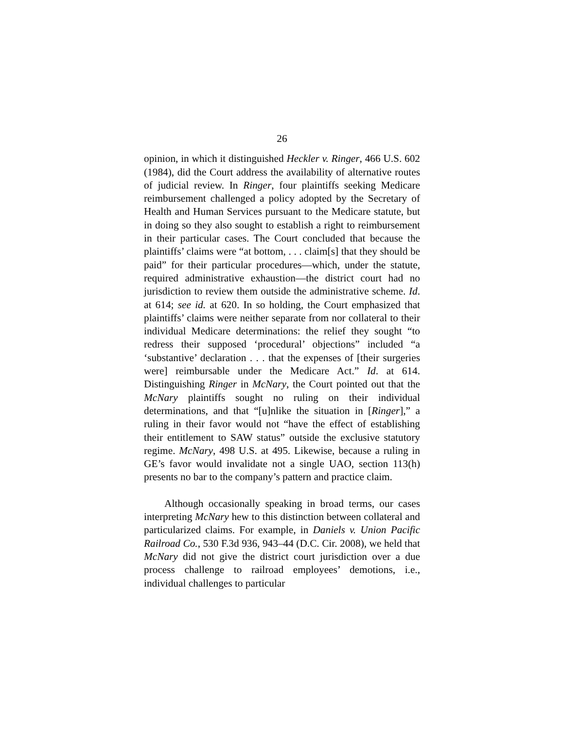26
opinion, in which it distinguished Heckler v. Ringer, 466 U.S. 602 (1984), did the Court address the availability of alternative routes of judicial review. In Ringer, four plaintiffs seeking Medicare reimbursement challenged a policy adopted by the Secretary of Health and Human Services pursuant to the Medicare statute, but in doing so they also sought to establish a right to reimbursement in their particular cases. The Court concluded that because the plaintiffs’ claims were “at bottom, . . . claim[s] that they should be paid” for their particular procedures—which, under the statute, required administrative exhaustion—the district court had no jurisdiction to review them outside the administrative scheme. Id. at 614; see id. at 620. In so holding, the Court emphasized that plaintiffs’ claims were neither separate from nor collateral to their individual Medicare determinations: the relief they sought “to redress their supposed ‘procedural’ objections” included “a ‘substantive’ declaration . . . that the expenses of [their surgeries were] reimbursable under the Medicare Act.” Id. at 614. Distinguishing Ringer in McNary, the Court pointed out that the McNary plaintiffs sought no ruling on their individual determinations, and that “[u]nlike the situation in [Ringer],” a ruling in their favor would not “have the effect of establishing their entitlement to SAW status” outside the exclusive statutory regime. McNary, 498 U.S. at 495. Likewise, because a ruling in GE’s favor would invalidate not a single UAO, section 113(h) presents no bar to the company’s pattern and practice claim.
Although occasionally speaking in broad terms, our cases interpreting McNary hew to this distinction between collateral and particularized claims. For example, in Daniels v. Union Pacific Railroad Co., 530 F.3d 936, 943–44 (D.C. Cir. 2008), we held that McNary did not give the district court jurisdiction over a due process challenge to railroad employees’ demotions, i.e., individual challenges to particular